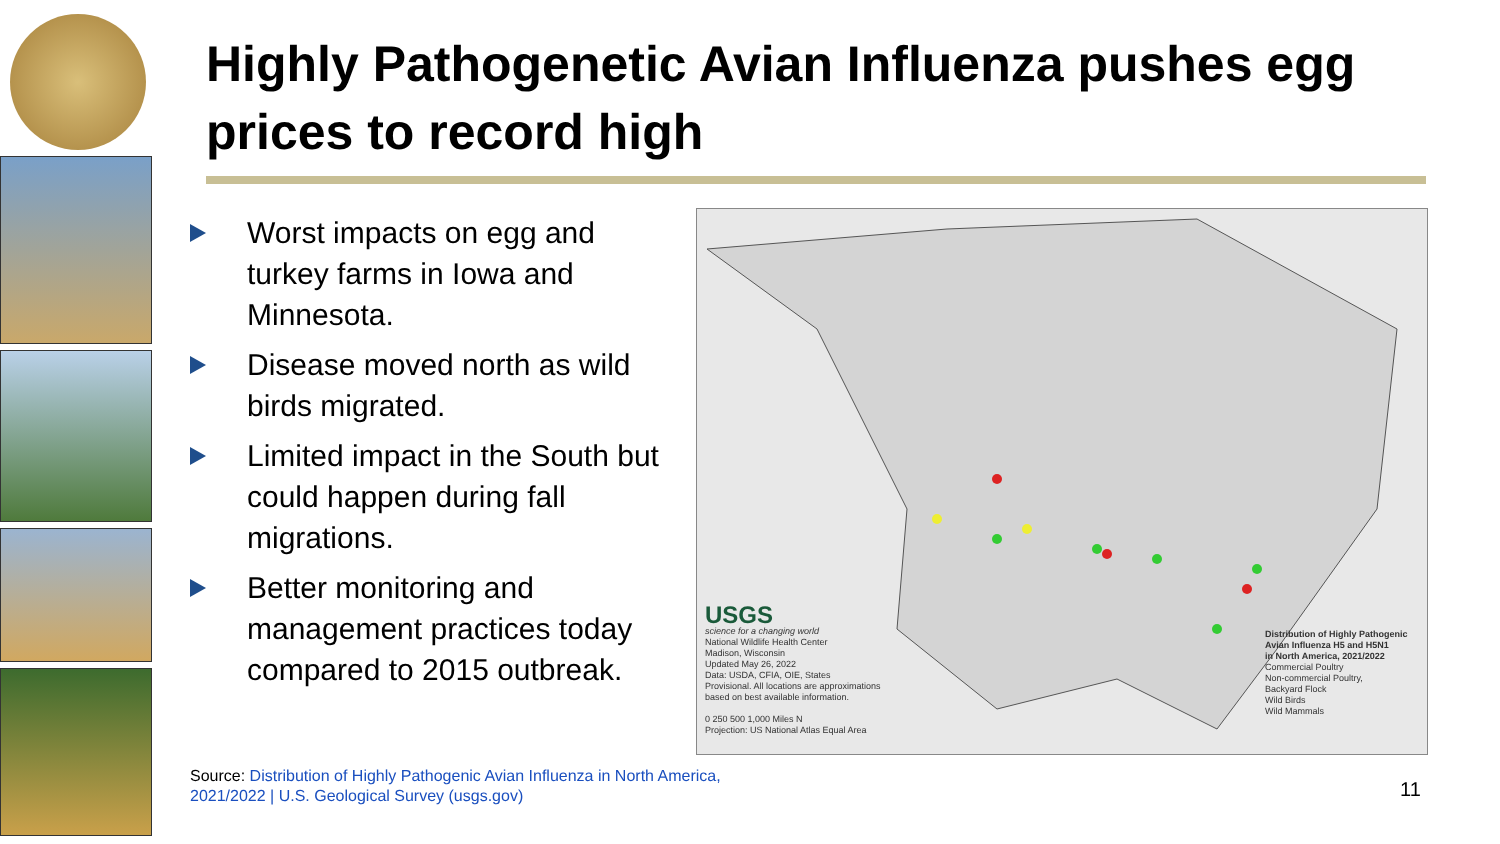Highly Pathogenetic Avian Influenza pushes egg prices to record high
Worst impacts on egg and turkey farms in Iowa and Minnesota.
Disease moved north as wild birds migrated.
Limited impact in the South but could happen during fall migrations.
Better monitoring and management practices today compared to 2015 outbreak.
USGS
science for a changing world
National Wildlife Health Center
Madison, Wisconsin
Updated May 26, 2022
Data: USDA, CFIA, OIE, States
Provisional. All locations are approximations
based on best available information.
0 250 500 1,000 Miles N
Projection: US National Atlas Equal Area
Distribution of Highly Pathogenic
Avian Influenza H5 and H5N1
in North America, 2021/2022
Commercial Poultry
Non-commercial Poultry,
Backyard Flock
Wild Birds
Wild Mammals
Source: Distribution of Highly Pathogenic Avian Influenza in North America,
2021/2022 | U.S. Geological Survey (usgs.gov)
11